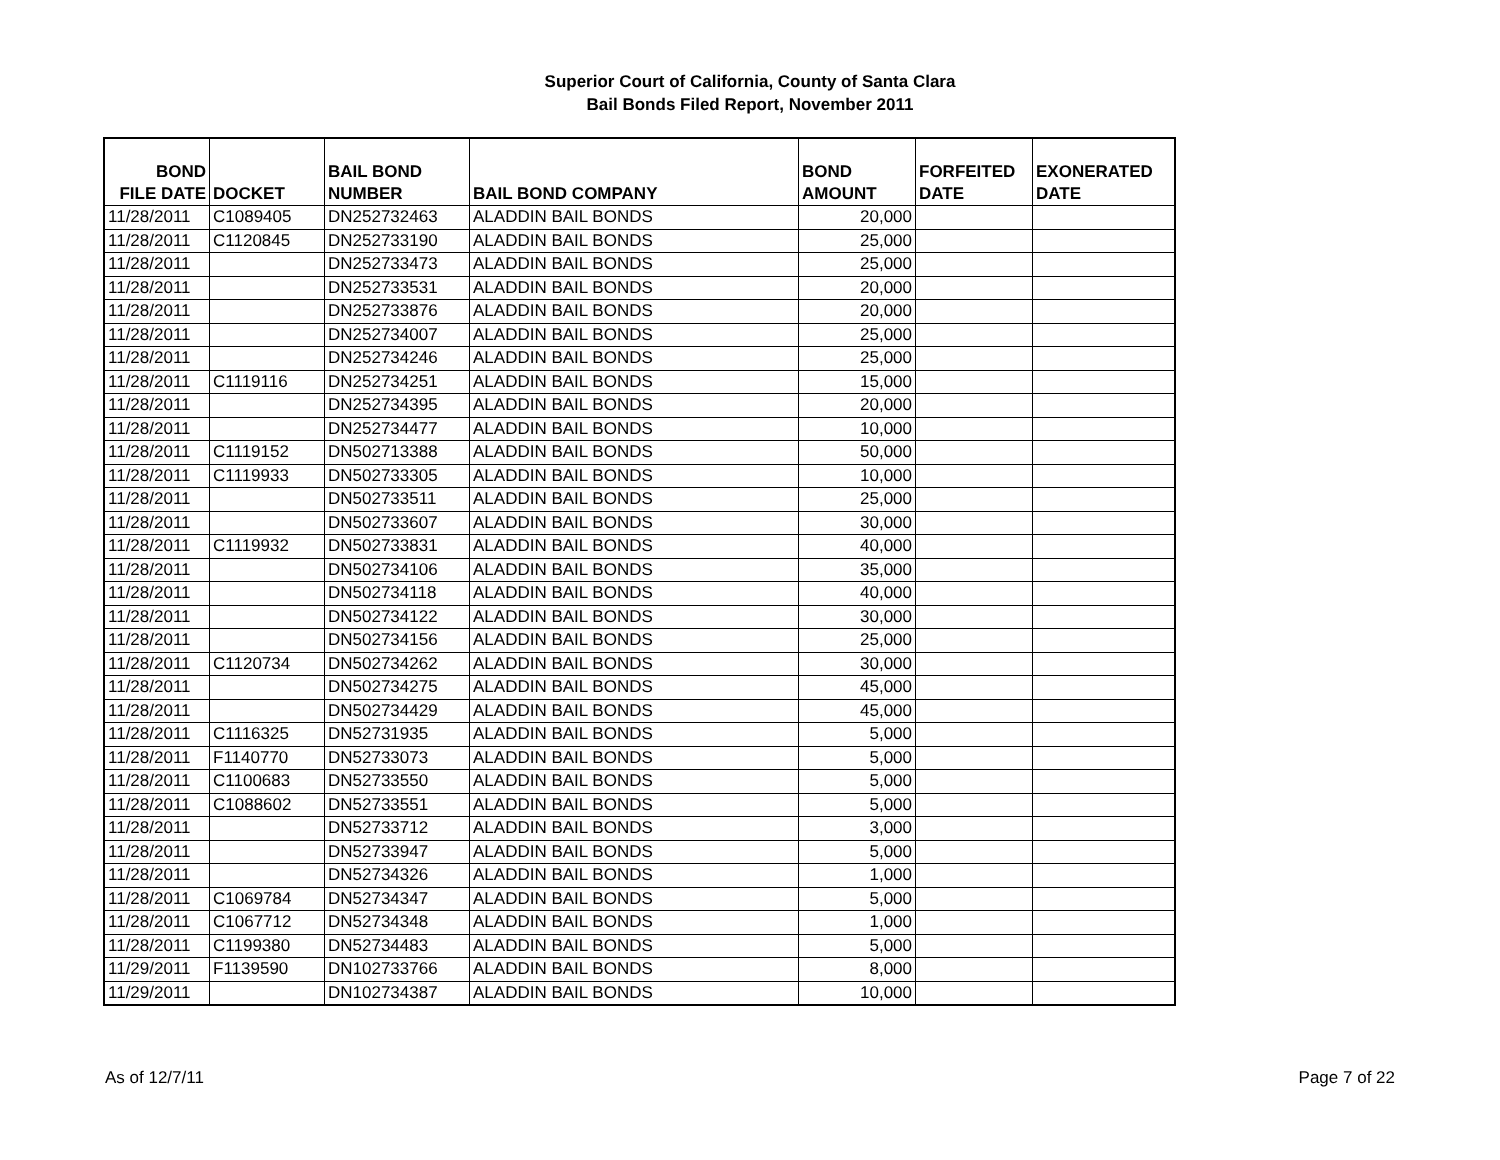Superior Court of California, County of Santa Clara
Bail Bonds Filed Report, November 2011
| BOND FILE DATE | DOCKET | BAIL BOND NUMBER | BAIL BOND COMPANY | BOND AMOUNT | FORFEITED DATE | EXONERATED DATE |
| --- | --- | --- | --- | --- | --- | --- |
| 11/28/2011 | C1089405 | DN252732463 | ALADDIN BAIL BONDS | 20,000 | | |
| 11/28/2011 | C1120845 | DN252733190 | ALADDIN BAIL BONDS | 25,000 | | |
| 11/28/2011 | | DN252733473 | ALADDIN BAIL BONDS | 25,000 | | |
| 11/28/2011 | | DN252733531 | ALADDIN BAIL BONDS | 20,000 | | |
| 11/28/2011 | | DN252733876 | ALADDIN BAIL BONDS | 20,000 | | |
| 11/28/2011 | | DN252734007 | ALADDIN BAIL BONDS | 25,000 | | |
| 11/28/2011 | | DN252734246 | ALADDIN BAIL BONDS | 25,000 | | |
| 11/28/2011 | C1119116 | DN252734251 | ALADDIN BAIL BONDS | 15,000 | | |
| 11/28/2011 | | DN252734395 | ALADDIN BAIL BONDS | 20,000 | | |
| 11/28/2011 | | DN252734477 | ALADDIN BAIL BONDS | 10,000 | | |
| 11/28/2011 | C1119152 | DN502713388 | ALADDIN BAIL BONDS | 50,000 | | |
| 11/28/2011 | C1119933 | DN502733305 | ALADDIN BAIL BONDS | 10,000 | | |
| 11/28/2011 | | DN502733511 | ALADDIN BAIL BONDS | 25,000 | | |
| 11/28/2011 | | DN502733607 | ALADDIN BAIL BONDS | 30,000 | | |
| 11/28/2011 | C1119932 | DN502733831 | ALADDIN BAIL BONDS | 40,000 | | |
| 11/28/2011 | | DN502734106 | ALADDIN BAIL BONDS | 35,000 | | |
| 11/28/2011 | | DN502734118 | ALADDIN BAIL BONDS | 40,000 | | |
| 11/28/2011 | | DN502734122 | ALADDIN BAIL BONDS | 30,000 | | |
| 11/28/2011 | | DN502734156 | ALADDIN BAIL BONDS | 25,000 | | |
| 11/28/2011 | C1120734 | DN502734262 | ALADDIN BAIL BONDS | 30,000 | | |
| 11/28/2011 | | DN502734275 | ALADDIN BAIL BONDS | 45,000 | | |
| 11/28/2011 | | DN502734429 | ALADDIN BAIL BONDS | 45,000 | | |
| 11/28/2011 | C1116325 | DN52731935 | ALADDIN BAIL BONDS | 5,000 | | |
| 11/28/2011 | F1140770 | DN52733073 | ALADDIN BAIL BONDS | 5,000 | | |
| 11/28/2011 | C1100683 | DN52733550 | ALADDIN BAIL BONDS | 5,000 | | |
| 11/28/2011 | C1088602 | DN52733551 | ALADDIN BAIL BONDS | 5,000 | | |
| 11/28/2011 | | DN52733712 | ALADDIN BAIL BONDS | 3,000 | | |
| 11/28/2011 | | DN52733947 | ALADDIN BAIL BONDS | 5,000 | | |
| 11/28/2011 | | DN52734326 | ALADDIN BAIL BONDS | 1,000 | | |
| 11/28/2011 | C1069784 | DN52734347 | ALADDIN BAIL BONDS | 5,000 | | |
| 11/28/2011 | C1067712 | DN52734348 | ALADDIN BAIL BONDS | 1,000 | | |
| 11/28/2011 | C1199380 | DN52734483 | ALADDIN BAIL BONDS | 5,000 | | |
| 11/29/2011 | F1139590 | DN102733766 | ALADDIN BAIL BONDS | 8,000 | | |
| 11/29/2011 | | DN102734387 | ALADDIN BAIL BONDS | 10,000 | | |
As of 12/7/11 Page 7 of 22